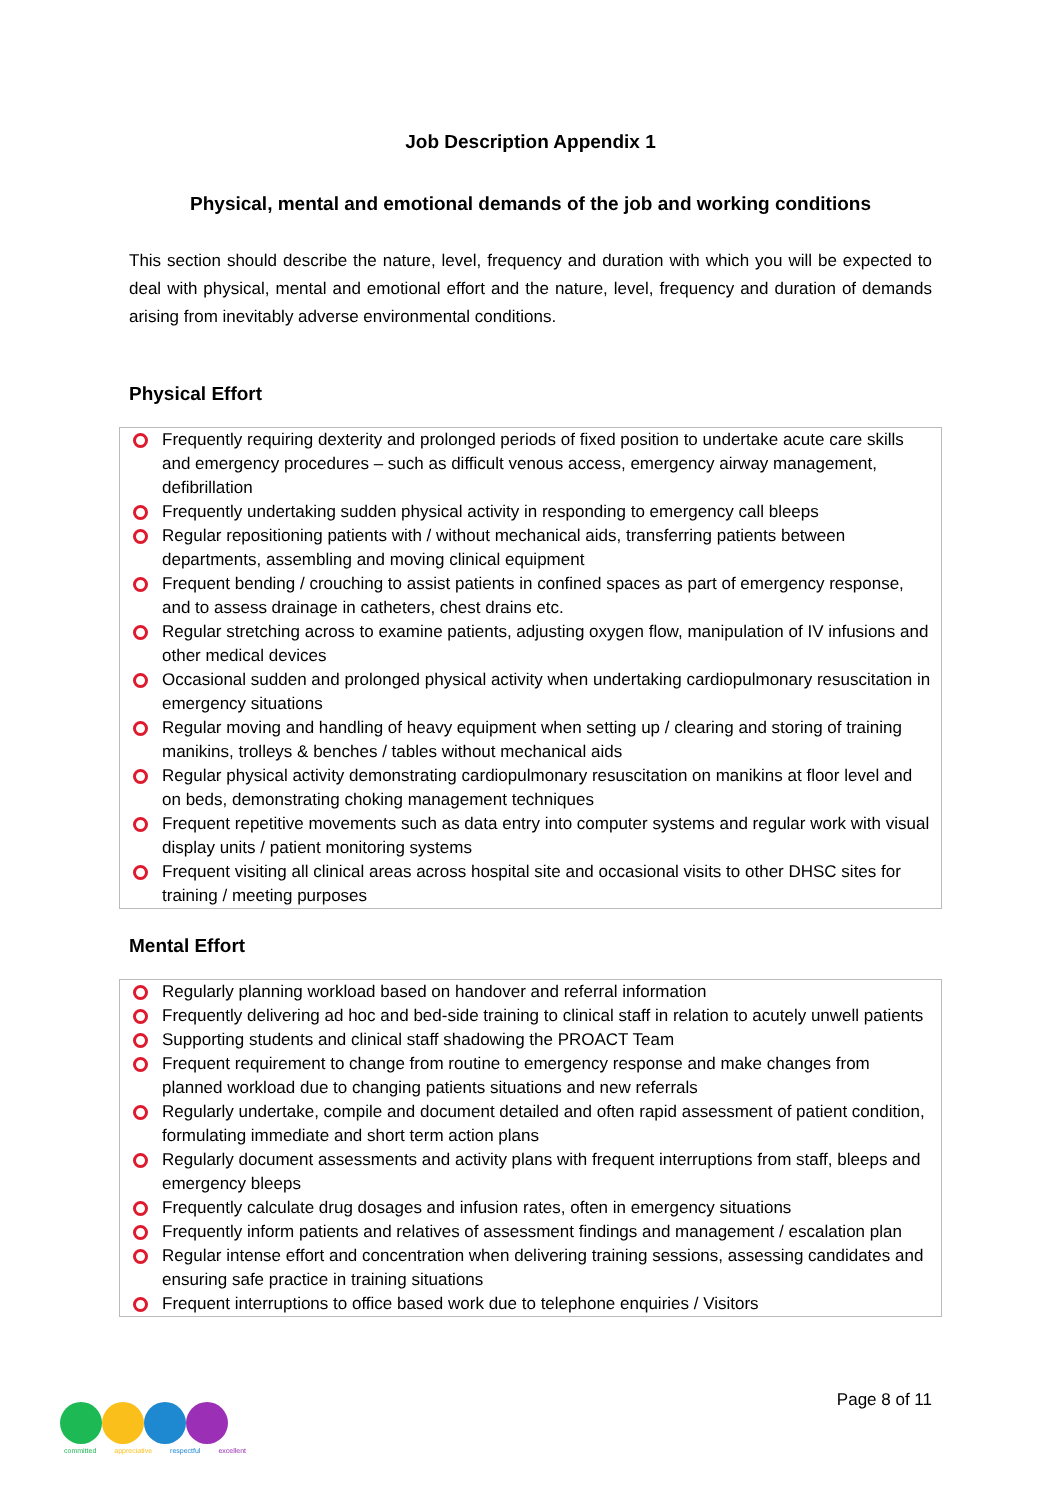Job Description Appendix 1
Physical, mental and emotional demands of the job and working conditions
This section should describe the nature, level, frequency and duration with which you will be expected to deal with physical, mental and emotional effort and the nature, level, frequency and duration of demands arising from inevitably adverse environmental conditions.
Physical Effort
Frequently requiring dexterity and prolonged periods of fixed position to undertake acute care skills and emergency procedures – such as difficult venous access, emergency airway management, defibrillation
Frequently undertaking sudden physical activity in responding to emergency call bleeps
Regular repositioning patients with / without mechanical aids, transferring patients between departments, assembling and moving clinical equipment
Frequent bending / crouching to assist patients in confined spaces as part of emergency response, and to assess drainage in catheters, chest drains etc.
Regular stretching across to examine patients, adjusting oxygen flow, manipulation of IV infusions and other medical devices
Occasional sudden and prolonged physical activity when undertaking cardiopulmonary resuscitation in emergency situations
Regular moving and handling of heavy equipment when setting up / clearing and storing of training manikins, trolleys & benches / tables without mechanical aids
Regular physical activity demonstrating cardiopulmonary resuscitation on manikins at floor level and on beds, demonstrating choking management techniques
Frequent repetitive movements such as data entry into computer systems and regular work with visual display units / patient monitoring systems
Frequent visiting all clinical areas across hospital site and occasional visits to other DHSC sites for training / meeting purposes
Mental Effort
Regularly planning workload based on handover and referral information
Frequently delivering ad hoc and bed-side training to clinical staff in relation to acutely unwell patients
Supporting students and clinical staff shadowing the PROACT Team
Frequent requirement to change from routine to emergency response and make changes from planned workload due to changing patients situations and new referrals
Regularly undertake, compile and document detailed and often rapid assessment of patient condition, formulating immediate and short term action plans
Regularly document assessments and activity plans with frequent interruptions from staff, bleeps and emergency bleeps
Frequently calculate drug dosages and infusion rates, often in emergency situations
Frequently inform patients and relatives of assessment findings and management / escalation plan
Regular intense effort and concentration when delivering training sessions, assessing candidates and ensuring safe practice in training situations
Frequent interruptions to office based work due to telephone enquiries / Visitors
Page 8 of 11
committed appreciative respectful excellent